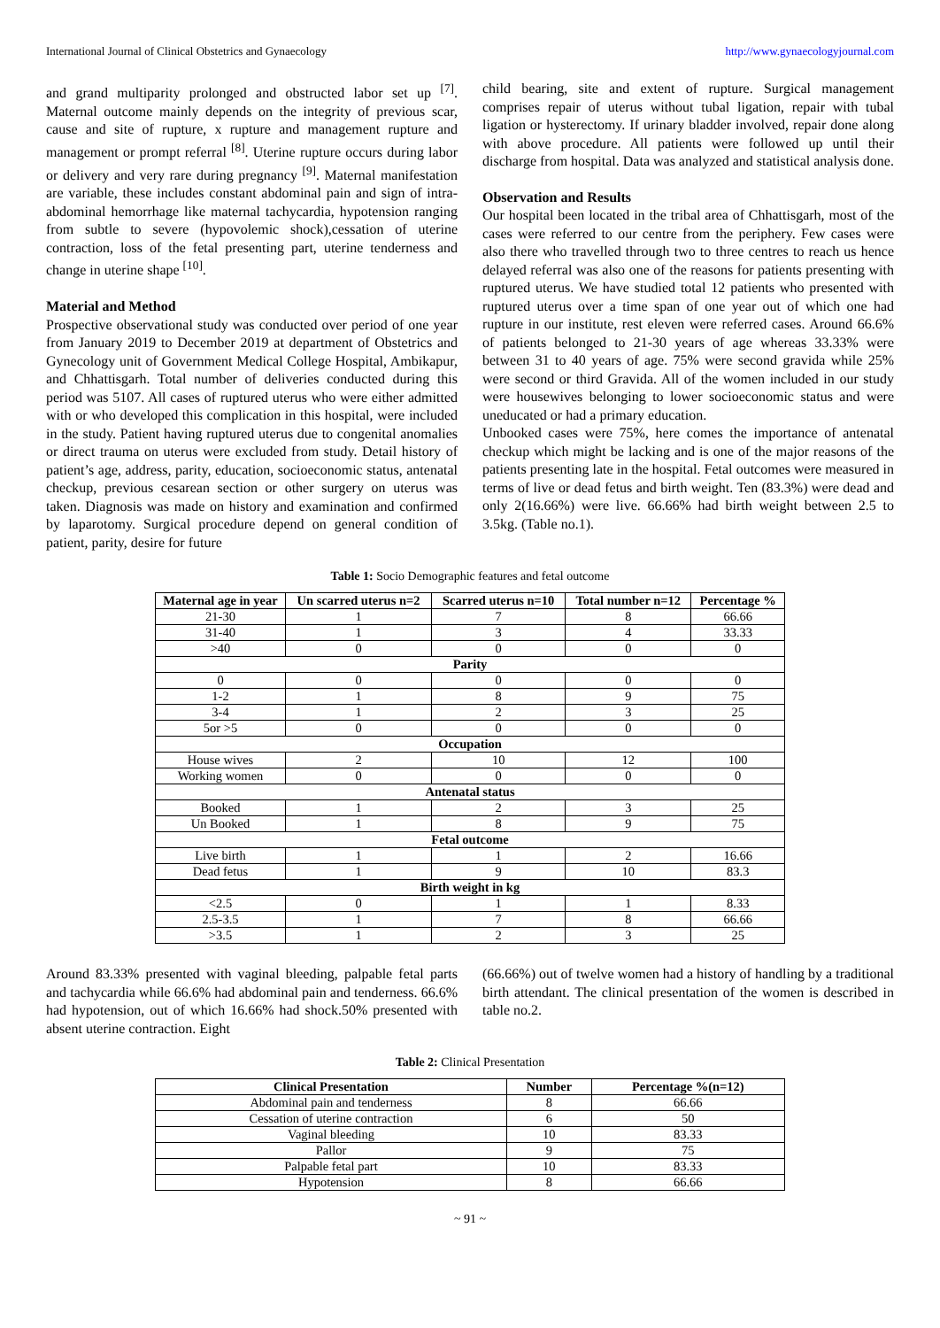International Journal of Clinical Obstetrics and Gynaecology http://www.gynaecologyjournal.com
and grand multiparity prolonged and obstructed labor set up <sup>[7]</sup>. Maternal outcome mainly depends on the integrity of previous scar, cause and site of rupture, x rupture and management rupture and management or prompt referral <sup>[8]</sup>. Uterine rupture occurs during labor or delivery and very rare during pregnancy <sup>[9]</sup>. Maternal manifestation are variable, these includes constant abdominal pain and sign of intra-abdominal hemorrhage like maternal tachycardia, hypotension ranging from subtle to severe (hypovolemic shock),cessation of uterine contraction, loss of the fetal presenting part, uterine tenderness and change in uterine shape <sup>[10]</sup>.
Material and Method
Prospective observational study was conducted over period of one year from January 2019 to December 2019 at department of Obstetrics and Gynecology unit of Government Medical College Hospital, Ambikapur, and Chhattisgarh. Total number of deliveries conducted during this period was 5107. All cases of ruptured uterus who were either admitted with or who developed this complication in this hospital, were included in the study. Patient having ruptured uterus due to congenital anomalies or direct trauma on uterus were excluded from study. Detail history of patient’s age, address, parity, education, socioeconomic status, antenatal checkup, previous cesarean section or other surgery on uterus was taken. Diagnosis was made on history and examination and confirmed by laparotomy. Surgical procedure depend on general condition of patient, parity, desire for future
child bearing, site and extent of rupture. Surgical management comprises repair of uterus without tubal ligation, repair with tubal ligation or hysterectomy. If urinary bladder involved, repair done along with above procedure. All patients were followed up until their discharge from hospital. Data was analyzed and statistical analysis done.
Observation and Results
Our hospital been located in the tribal area of Chhattisgarh, most of the cases were referred to our centre from the periphery. Few cases were also there who travelled through two to three centres to reach us hence delayed referral was also one of the reasons for patients presenting with ruptured uterus. We have studied total 12 patients who presented with ruptured uterus over a time span of one year out of which one had rupture in our institute, rest eleven were referred cases. Around 66.6% of patients belonged to 21-30 years of age whereas 33.33% were between 31 to 40 years of age. 75% were second gravida while 25% were second or third Gravida. All of the women included in our study were housewives belonging to lower socioeconomic status and were uneducated or had a primary education.
Unbooked cases were 75%, here comes the importance of antenatal checkup which might be lacking and is one of the major reasons of the patients presenting late in the hospital. Fetal outcomes were measured in terms of live or dead fetus and birth weight. Ten (83.3%) were dead and only 2(16.66%) were live. 66.66% had birth weight between 2.5 to 3.5kg. (Table no.1).
Table 1: Socio Demographic features and fetal outcome
| Maternal age in year | Un scarred uterus n=2 | Scarred uterus n=10 | Total number n=12 | Percentage % |
| --- | --- | --- | --- | --- |
| 21-30 | 1 | 7 | 8 | 66.66 |
| 31-40 | 1 | 3 | 4 | 33.33 |
| >40 | 0 | 0 | 0 | 0 |
| Parity | | | | |
| 0 | 0 | 0 | 0 | 0 |
| 1-2 | 1 | 8 | 9 | 75 |
| 3-4 | 1 | 2 | 3 | 25 |
| 5or >5 | 0 | 0 | 0 | 0 |
| Occupation | | | | |
| House wives | 2 | 10 | 12 | 100 |
| Working women | 0 | 0 | 0 | 0 |
| Antenatal status | | | | |
| Booked | 1 | 2 | 3 | 25 |
| Un Booked | 1 | 8 | 9 | 75 |
| Fetal outcome | | | | |
| Live birth | 1 | 1 | 2 | 16.66 |
| Dead fetus | 1 | 9 | 10 | 83.3 |
| Birth weight in kg | | | | |
| <2.5 | 0 | 1 | 1 | 8.33 |
| 2.5-3.5 | 1 | 7 | 8 | 66.66 |
| >3.5 | 1 | 2 | 3 | 25 |
Around 83.33% presented with vaginal bleeding, palpable fetal parts and tachycardia while 66.6% had abdominal pain and tenderness. 66.6% had hypotension, out of which 16.66% had shock.50% presented with absent uterine contraction. Eight
(66.66%) out of twelve women had a history of handling by a traditional birth attendant. The clinical presentation of the women is described in table no.2.
Table 2: Clinical Presentation
| Clinical Presentation | Number | Percentage %(n=12) |
| --- | --- | --- |
| Abdominal pain and tenderness | 8 | 66.66 |
| Cessation of uterine contraction | 6 | 50 |
| Vaginal bleeding | 10 | 83.33 |
| Pallor | 9 | 75 |
| Palpable fetal part | 10 | 83.33 |
| Hypotension | 8 | 66.66 |
~ 91 ~